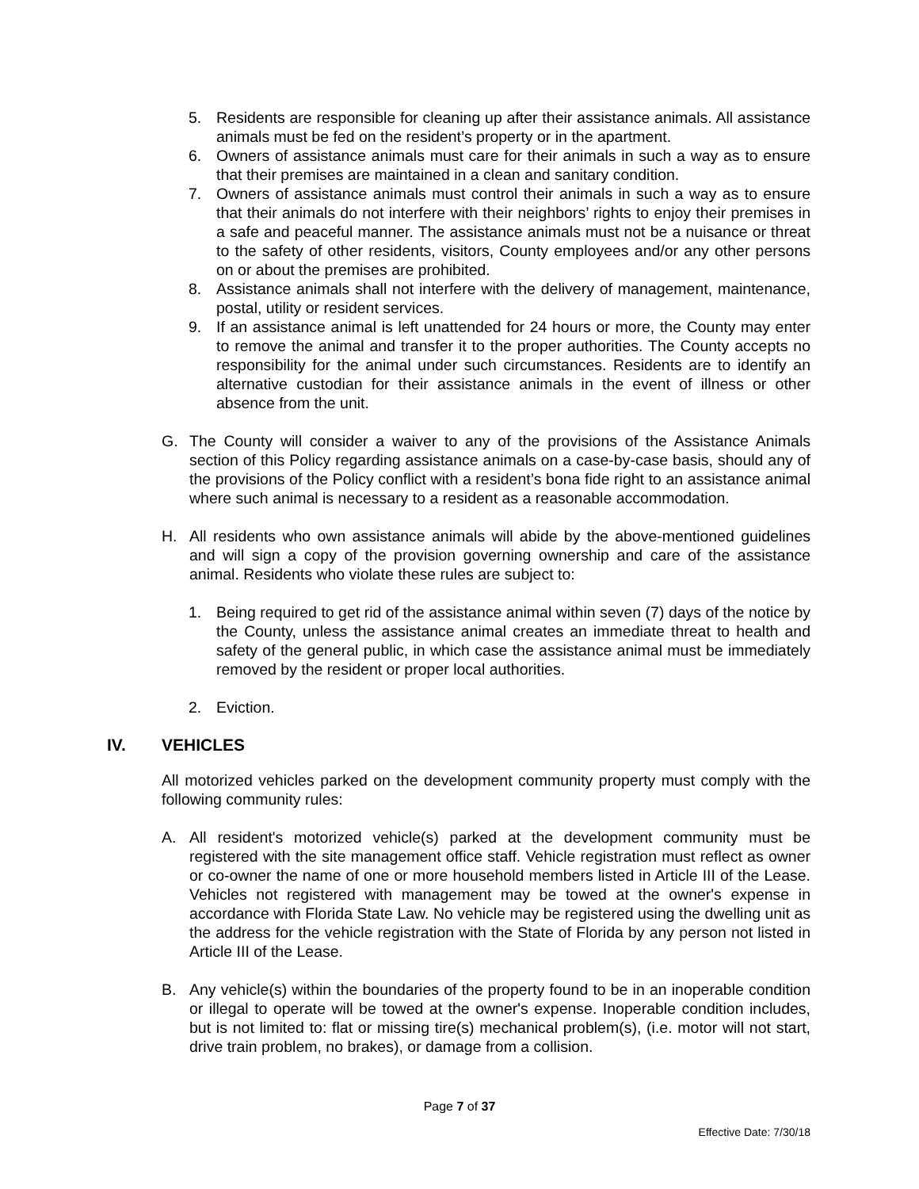5. Residents are responsible for cleaning up after their assistance animals. All assistance animals must be fed on the resident’s property or in the apartment.
6. Owners of assistance animals must care for their animals in such a way as to ensure that their premises are maintained in a clean and sanitary condition.
7. Owners of assistance animals must control their animals in such a way as to ensure that their animals do not interfere with their neighbors’ rights to enjoy their premises in a safe and peaceful manner. The assistance animals must not be a nuisance or threat to the safety of other residents, visitors, County employees and/or any other persons on or about the premises are prohibited.
8. Assistance animals shall not interfere with the delivery of management, maintenance, postal, utility or resident services.
9. If an assistance animal is left unattended for 24 hours or more, the County may enter to remove the animal and transfer it to the proper authorities. The County accepts no responsibility for the animal under such circumstances. Residents are to identify an alternative custodian for their assistance animals in the event of illness or other absence from the unit.
G. The County will consider a waiver to any of the provisions of the Assistance Animals section of this Policy regarding assistance animals on a case-by-case basis, should any of the provisions of the Policy conflict with a resident’s bona fide right to an assistance animal where such animal is necessary to a resident as a reasonable accommodation.
H. All residents who own assistance animals will abide by the above-mentioned guidelines and will sign a copy of the provision governing ownership and care of the assistance animal. Residents who violate these rules are subject to:
1. Being required to get rid of the assistance animal within seven (7) days of the notice by the County, unless the assistance animal creates an immediate threat to health and safety of the general public, in which case the assistance animal must be immediately removed by the resident or proper local authorities.
2. Eviction.
IV. VEHICLES
All motorized vehicles parked on the development community property must comply with the following community rules:
A. All resident's motorized vehicle(s) parked at the development community must be registered with the site management office staff. Vehicle registration must reflect as owner or co-owner the name of one or more household members listed in Article III of the Lease. Vehicles not registered with management may be towed at the owner's expense in accordance with Florida State Law. No vehicle may be registered using the dwelling unit as the address for the vehicle registration with the State of Florida by any person not listed in Article III of the Lease.
B. Any vehicle(s) within the boundaries of the property found to be in an inoperable condition or illegal to operate will be towed at the owner's expense. Inoperable condition includes, but is not limited to: flat or missing tire(s) mechanical problem(s), (i.e. motor will not start, drive train problem, no brakes), or damage from a collision.
Page 7 of 37
Effective Date: 7/30/18